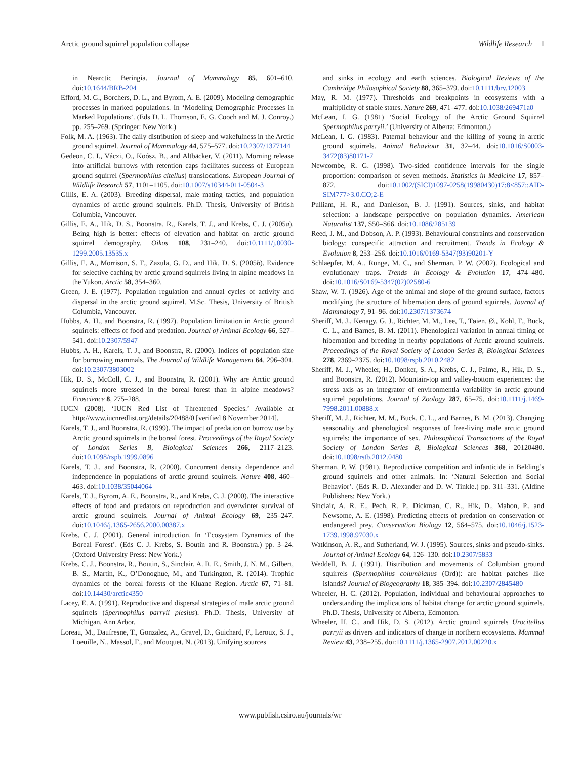Arctic ground squirrel population collapse Wildlife Research I
in Nearctic Beringia. Journal of Mammalogy 85, 601–610. doi:10.1644/BRB-204
Efford, M. G., Borchers, D. L., and Byrom, A. E. (2009). Modeling demographic processes in marked populations. In ‘Modeling Demographic Processes in Marked Populations’. (Eds D. L. Thomson, E. G. Cooch and M. J. Conroy.) pp. 255–269. (Springer: New York.)
Folk, M. A. (1963). The daily distribution of sleep and wakefulness in the Arctic ground squirrel. Journal of Mammalogy 44, 575–577. doi:10.2307/1377144
Gedeon, C. I., Váczi, O., Koósz, B., and Altbäcker, V. (2011). Morning release into artificial burrows with retention caps facilitates success of European ground squirrel (Spermophilus citellus) translocations. European Journal of Wildlife Research 57, 1101–1105. doi:10.1007/s10344-011-0504-3
Gillis, E. A. (2003). Breeding dispersal, male mating tactics, and population dynamics of arctic ground squirrels. Ph.D. Thesis, University of British Columbia, Vancouver.
Gillis, E. A., Hik, D. S., Boonstra, R., Karels, T. J., and Krebs, C. J. (2005a). Being high is better: effects of elevation and habitat on arctic ground squirrel demography. Oikos 108, 231–240. doi:10.1111/j.0030-1299.2005.13535.x
Gillis, E. A., Morrison, S. F., Zazula, G. D., and Hik, D. S. (2005b). Evidence for selective caching by arctic ground squirrels living in alpine meadows in the Yukon. Arctic 58, 354–360.
Green, J. E. (1977). Population regulation and annual cycles of activity and dispersal in the arctic ground squirrel. M.Sc. Thesis, University of British Columbia, Vancouver.
Hubbs, A. H., and Boonstra, R. (1997). Population limitation in Arctic ground squirrels: effects of food and predation. Journal of Animal Ecology 66, 527–541. doi:10.2307/5947
Hubbs, A. H., Karels, T. J., and Boonstra, R. (2000). Indices of population size for burrowing mammals. The Journal of Wildlife Management 64, 296–301. doi:10.2307/3803002
Hik, D. S., McColl, C. J., and Boonstra, R. (2001). Why are Arctic ground squirrels more stressed in the boreal forest than in alpine meadows? Ecoscience 8, 275–288.
IUCN (2008). ‘IUCN Red List of Threatened Species.’ Available at http://www.iucnredlist.org/details/20488/0 [verified 8 November 2014].
Karels, T. J., and Boonstra, R. (1999). The impact of predation on burrow use by Arctic ground squirrels in the boreal forest. Proceedings of the Royal Society of London Series B, Biological Sciences 266, 2117–2123. doi:10.1098/rspb.1999.0896
Karels, T. J., and Boonstra, R. (2000). Concurrent density dependence and independence in populations of arctic ground squirrels. Nature 408, 460–463. doi:10.1038/35044064
Karels, T. J., Byrom, A. E., Boonstra, R., and Krebs, C. J. (2000). The interactive effects of food and predators on reproduction and overwinter survival of arctic ground squirrels. Journal of Animal Ecology 69, 235–247. doi:10.1046/j.1365-2656.2000.00387.x
Krebs, C. J. (2001). General introduction. In ‘Ecosystem Dynamics of the Boreal Forest’. (Eds C. J. Krebs, S. Boutin and R. Boonstra.) pp. 3–24. (Oxford University Press: New York.)
Krebs, C. J., Boonstra, R., Boutin, S., Sinclair, A. R. E., Smith, J. N. M., Gilbert, B. S., Martin, K., O’Donoghue, M., and Turkington, R. (2014). Trophic dynamics of the boreal forests of the Kluane Region. Arctic 67, 71–81. doi:10.14430/arctic4350
Lacey, E. A. (1991). Reproductive and dispersal strategies of male arctic ground squirrels (Spermophilus parryii plesius). Ph.D. Thesis, University of Michigan, Ann Arbor.
Loreau, M., Daufresne, T., Gonzalez, A., Gravel, D., Guichard, F., Leroux, S. J., Loeuille, N., Massol, F., and Mouquet, N. (2013). Unifying sources
and sinks in ecology and earth sciences. Biological Reviews of the Cambridge Philosophical Society 88, 365–379. doi:10.1111/brv.12003
May, R. M. (1977). Thresholds and breakpoints in ecosystems with a multiplicity of stable states. Nature 269, 471–477. doi:10.1038/269471a0
McLean, I. G. (1981) ‘Social Ecology of the Arctic Ground Squirrel Spermophilus parryii.’ (University of Alberta: Edmonton.)
McLean, I. G. (1983). Paternal behaviour and the killing of young in arctic ground squirrels. Animal Behaviour 31, 32–44. doi:10.1016/S0003-3472(83)80171-7
Newcombe, R. G. (1998). Two-sided confidence intervals for the single proportion: comparison of seven methods. Statistics in Medicine 17, 857–872. doi:10.1002/(SICI)1097-0258(19980430)17:8<857::AID-SIM777>3.0.CO;2-E
Pulliam, H. R., and Danielson, B. J. (1991). Sources, sinks, and habitat selection: a landscape perspective on population dynamics. American Naturalist 137, S50–S66. doi:10.1086/285139
Reed, J. M., and Dobson, A. P. (1993). Behavioural constraints and conservation biology: conspecific attraction and recruitment. Trends in Ecology & Evolution 8, 253–256. doi:10.1016/0169-5347(93)90201-Y
Schlaepfer, M. A., Runge, M. C., and Sherman, P. W. (2002). Ecological and evolutionary traps. Trends in Ecology & Evolution 17, 474–480. doi:10.1016/S0169-5347(02)02580-6
Shaw, W. T. (1926). Age of the animal and slope of the ground surface, factors modifying the structure of hibernation dens of ground squirrels. Journal of Mammalogy 7, 91–96. doi:10.2307/1373674
Sheriff, M. J., Kenagy, G. J., Richter, M. M., Lee, T., Tøien, Ø., Kohl, F., Buck, C. L., and Barnes, B. M. (2011). Phenological variation in annual timing of hibernation and breeding in nearby populations of Arctic ground squirrels. Proceedings of the Royal Society of London Series B, Biological Sciences 278, 2369–2375. doi:10.1098/rspb.2010.2482
Sheriff, M. J., Wheeler, H., Donker, S. A., Krebs, C. J., Palme, R., Hik, D. S., and Boonstra, R. (2012). Mountain-top and valley-bottom experiences: the stress axis as an integrator of environmentla variability in arctic ground squirrel populations. Journal of Zoology 287, 65–75. doi:10.1111/j.1469-7998.2011.00888.x
Sheriff, M. J., Richter, M. M., Buck, C. L., and Barnes, B. M. (2013). Changing seasonality and phenological responses of free-living male arctic ground squirrels: the importance of sex. Philosophical Transactions of the Royal Society of London Series B, Biological Sciences 368, 20120480. doi:10.1098/rstb.2012.0480
Sherman, P. W. (1981). Reproductive competition and infanticide in Belding’s ground squirrels and other animals. In: ‘Natural Selection and Social Behavior’. (Eds R. D. Alexander and D. W. Tinkle.) pp. 311–331. (Aldine Publishers: New York.)
Sinclair, A. R. E., Pech, R. P., Dickman, C. R., Hik, D., Mahon, P., and Newsome, A. E. (1998). Predicting effects of predation on conservation of endangered prey. Conservation Biology 12, 564–575. doi:10.1046/j.1523-1739.1998.97030.x
Watkinson, A. R., and Sutherland, W. J. (1995). Sources, sinks and pseudo-sinks. Journal of Animal Ecology 64, 126–130. doi:10.2307/5833
Weddell, B. J. (1991). Distribution and movements of Columbian ground squirrels (Spermophilus columbianus (Ord)): are habitat patches like islands? Journal of Biogeography 18, 385–394. doi:10.2307/2845480
Wheeler, H. C. (2012). Population, individual and behavioural approaches to understanding the implications of habitat change for arctic ground squirrels. Ph.D. Thesis, University of Alberta, Edmonton.
Wheeler, H. C., and Hik, D. S. (2012). Arctic ground squirrels Urocitellus parryii as drivers and indicators of change in northern ecosystems. Mammal Review 43, 238–255. doi:10.1111/j.1365-2907.2012.00220.x
www.publish.csiro.au/journals/wr